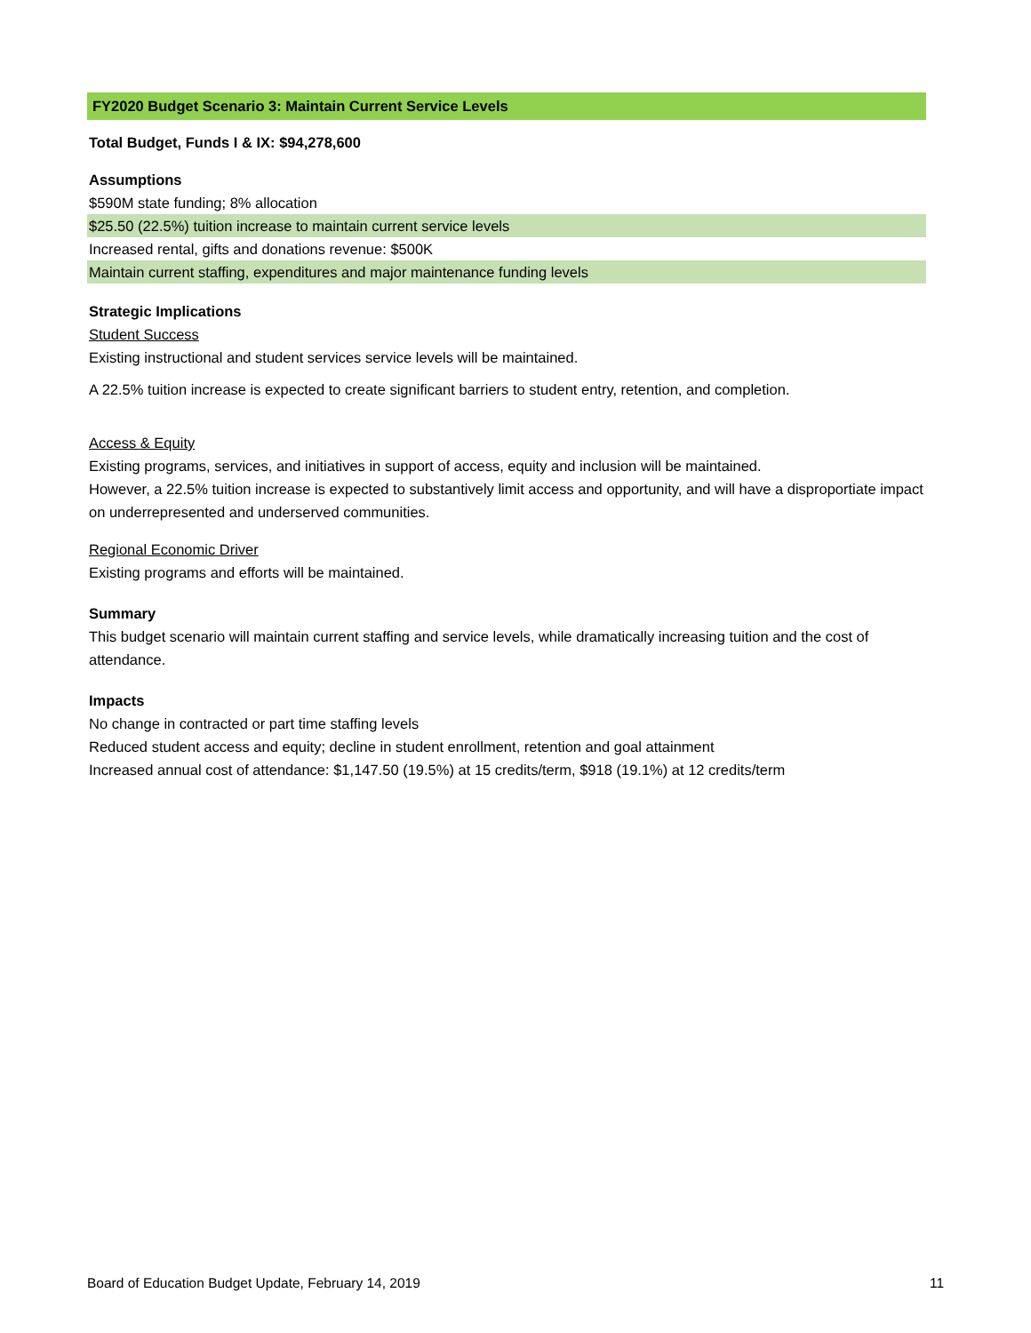FY2020 Budget Scenario 3: Maintain Current Service Levels
Total Budget, Funds I & IX: $94,278,600
Assumptions
$590M state funding; 8% allocation
$25.50 (22.5%) tuition increase to maintain current service levels
Increased rental, gifts and donations revenue: $500K
Maintain current staffing, expenditures and major maintenance funding levels
Strategic Implications
Student Success
Existing instructional and student services service levels will be maintained.
A 22.5% tuition increase is expected to create significant barriers to student entry, retention, and completion.
Access & Equity
Existing programs, services, and initiatives in support of access, equity and inclusion will be maintained.
However, a 22.5% tuition increase is expected to substantively limit access and opportunity, and will have a disproportiate impact on underrepresented and underserved communities.
Regional Economic Driver
Existing programs and efforts will be maintained.
Summary
This budget scenario will maintain current staffing and service levels, while dramatically increasing tuition and the cost of attendance.
Impacts
No change in contracted or part time staffing levels
Reduced student access and equity; decline in student enrollment, retention and goal attainment
Increased annual cost of attendance: $1,147.50 (19.5%) at 15 credits/term, $918 (19.1%) at 12 credits/term
Board of Education Budget Update, February 14, 2019 11